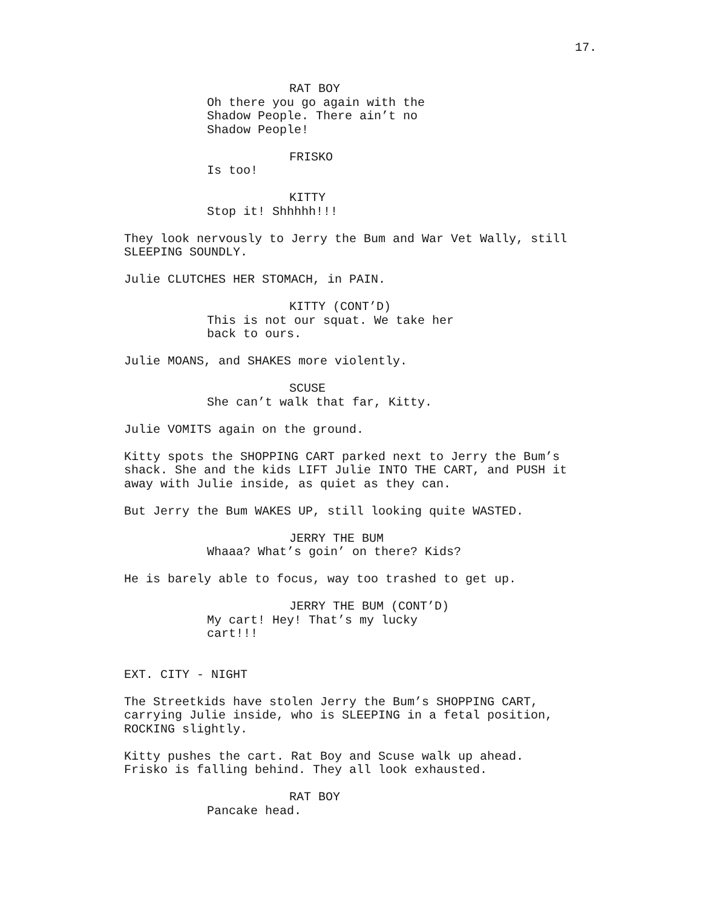17.
RAT BOY Oh there you go again with the Shadow People. There ain’t no Shadow People!
FRISKO Is too!
KITTY Stop it! Shhhhh!!!
They look nervously to Jerry the Bum and War Vet Wally, still SLEEPING SOUNDLY.
Julie CLUTCHES HER STOMACH, in PAIN.
KITTY (CONT’D) This is not our squat. We take her back to ours.
Julie MOANS, and SHAKES more violently.
SCUSE She can’t walk that far, Kitty.
Julie VOMITS again on the ground.
Kitty spots the SHOPPING CART parked next to Jerry the Bum’s shack. She and the kids LIFT Julie INTO THE CART, and PUSH it away with Julie inside, as quiet as they can.
But Jerry the Bum WAKES UP, still looking quite WASTED.
JERRY THE BUM Whaaa? What’s goin’ on there? Kids?
He is barely able to focus, way too trashed to get up.
JERRY THE BUM (CONT’D) My cart! Hey! That’s my lucky cart!!!
EXT. CITY - NIGHT
The Streetkids have stolen Jerry the Bum’s SHOPPING CART, carrying Julie inside, who is SLEEPING in a fetal position, ROCKING slightly.
Kitty pushes the cart. Rat Boy and Scuse walk up ahead. Frisko is falling behind. They all look exhausted.
RAT BOY Pancake head.